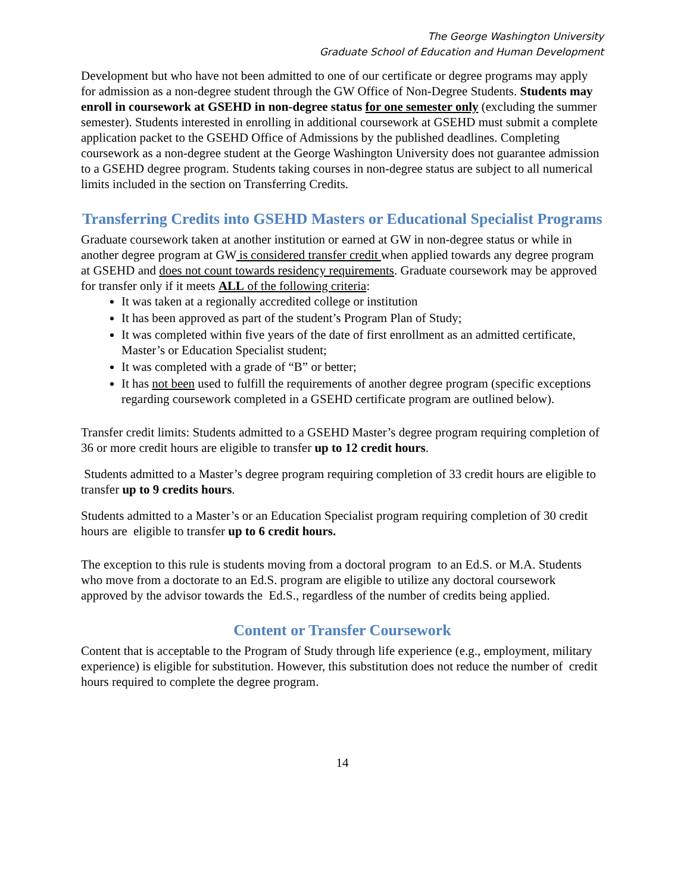The George Washington University
Graduate School of Education and Human Development
Development but who have not been admitted to one of our certificate or degree programs may apply for admission as a non-degree student through the GW Office of Non-Degree Students. Students may enroll in coursework at GSEHD in non-degree status for one semester only (excluding the summer semester). Students interested in enrolling in additional coursework at GSEHD must submit a complete application packet to the GSEHD Office of Admissions by the published deadlines. Completing coursework as a non-degree student at the George Washington University does not guarantee admission to a GSEHD degree program. Students taking courses in non-degree status are subject to all numerical limits included in the section on Transferring Credits.
Transferring Credits into GSEHD Masters or Educational Specialist Programs
Graduate coursework taken at another institution or earned at GW in non-degree status or while in another degree program at GW is considered transfer credit when applied towards any degree program at GSEHD and does not count towards residency requirements. Graduate coursework may be approved for transfer only if it meets ALL of the following criteria:
It was taken at a regionally accredited college or institution
It has been approved as part of the student’s Program Plan of Study;
It was completed within five years of the date of first enrollment as an admitted certificate, Master’s or Education Specialist student;
It was completed with a grade of “B” or better;
It has not been used to fulfill the requirements of another degree program (specific exceptions regarding coursework completed in a GSEHD certificate program are outlined below).
Transfer credit limits: Students admitted to a GSEHD Master’s degree program requiring completion of 36 or more credit hours are eligible to transfer up to 12 credit hours.
Students admitted to a Master’s degree program requiring completion of 33 credit hours are eligible to transfer up to 9 credits hours.
Students admitted to a Master’s or an Education Specialist program requiring completion of 30 credit hours are eligible to transfer up to 6 credit hours.
The exception to this rule is students moving from a doctoral program to an Ed.S. or M.A. Students who move from a doctorate to an Ed.S. program are eligible to utilize any doctoral coursework approved by the advisor towards the Ed.S., regardless of the number of credits being applied.
Content or Transfer Coursework
Content that is acceptable to the Program of Study through life experience (e.g., employment, military experience) is eligible for substitution. However, this substitution does not reduce the number of credit hours required to complete the degree program.
14